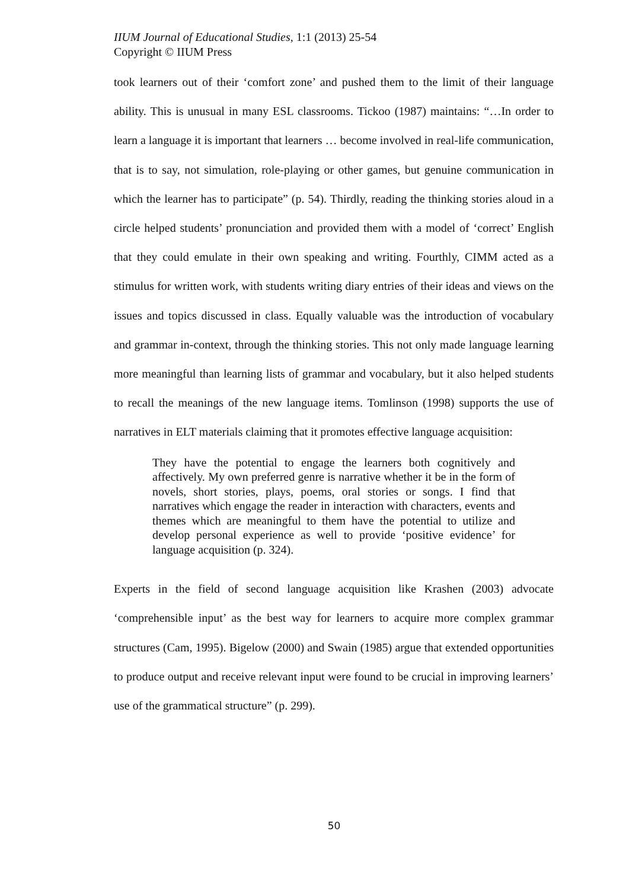IIUM Journal of Educational Studies, 1:1 (2013) 25-54
Copyright © IIUM Press
took learners out of their ‘comfort zone’ and pushed them to the limit of their language ability. This is unusual in many ESL classrooms. Tickoo (1987) maintains: “…In order to learn a language it is important that learners … become involved in real-life communication, that is to say, not simulation, role-playing or other games, but genuine communication in which the learner has to participate” (p. 54). Thirdly, reading the thinking stories aloud in a circle helped students’ pronunciation and provided them with a model of ‘correct’ English that they could emulate in their own speaking and writing. Fourthly, CIMM acted as a stimulus for written work, with students writing diary entries of their ideas and views on the issues and topics discussed in class. Equally valuable was the introduction of vocabulary and grammar in-context, through the thinking stories. This not only made language learning more meaningful than learning lists of grammar and vocabulary, but it also helped students to recall the meanings of the new language items. Tomlinson (1998) supports the use of narratives in ELT materials claiming that it promotes effective language acquisition:
They have the potential to engage the learners both cognitively and affectively. My own preferred genre is narrative whether it be in the form of novels, short stories, plays, poems, oral stories or songs. I find that narratives which engage the reader in interaction with characters, events and themes which are meaningful to them have the potential to utilize and develop personal experience as well to provide ‘positive evidence’ for language acquisition (p. 324).
Experts in the field of second language acquisition like Krashen (2003) advocate ‘comprehensible input’ as the best way for learners to acquire more complex grammar structures (Cam, 1995). Bigelow (2000) and Swain (1985) argue that extended opportunities to produce output and receive relevant input were found to be crucial in improving learners’ use of the grammatical structure” (p. 299).
50